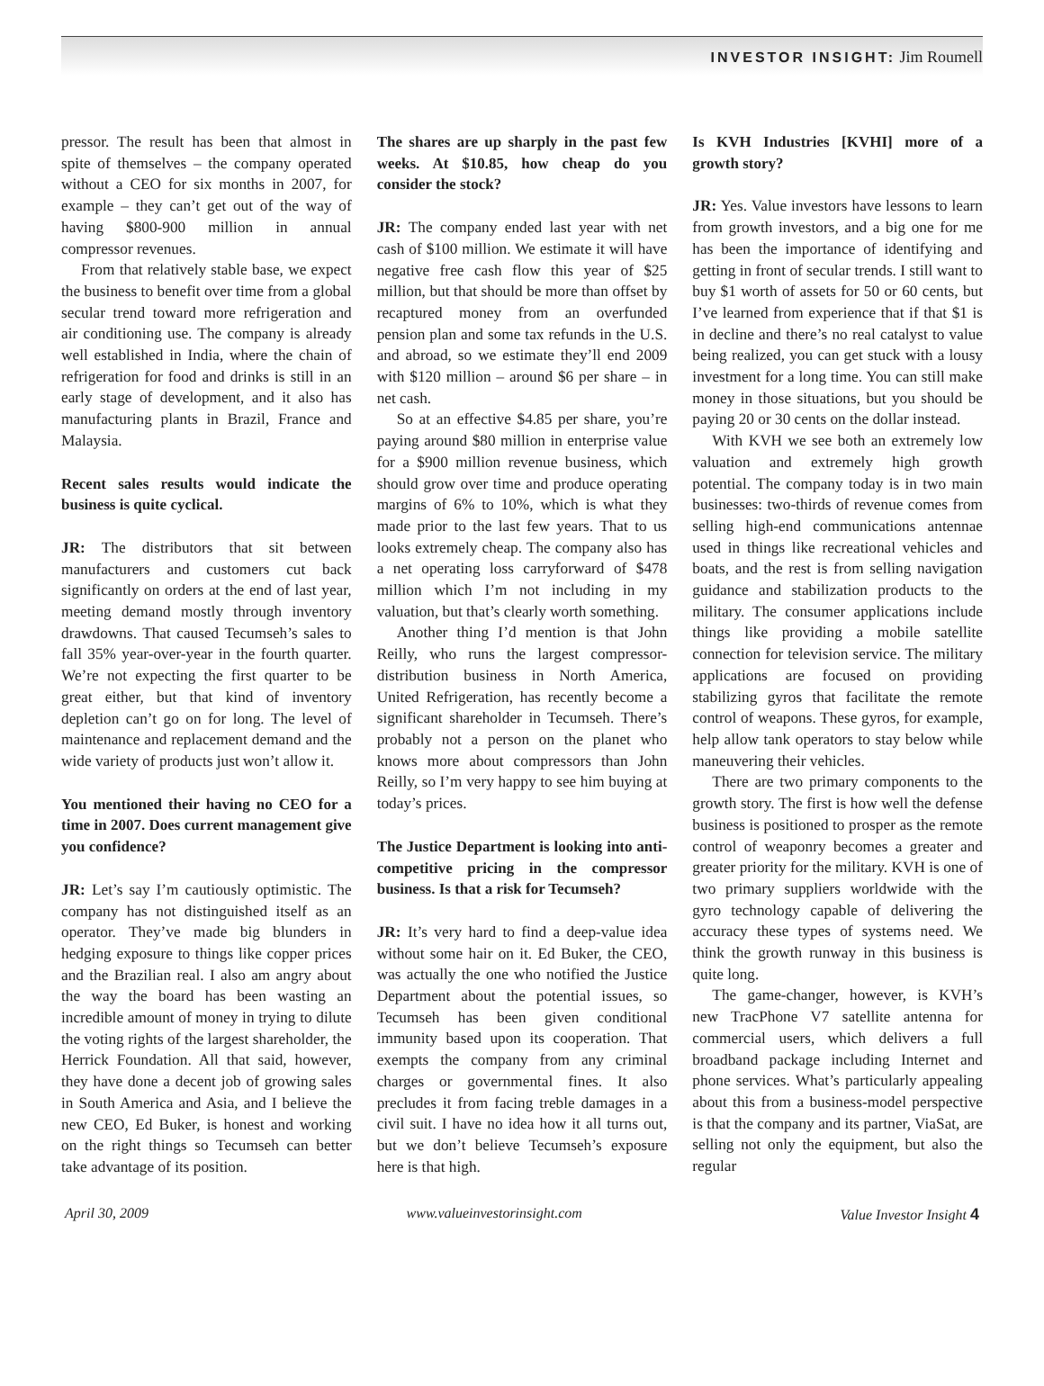INVESTOR INSIGHT: Jim Roumell
pressor. The result has been that almost in spite of themselves – the company operated without a CEO for six months in 2007, for example – they can’t get out of the way of having $800-900 million in annual compressor revenues.
From that relatively stable base, we expect the business to benefit over time from a global secular trend toward more refrigeration and air conditioning use. The company is already well established in India, where the chain of refrigeration for food and drinks is still in an early stage of development, and it also has manufacturing plants in Brazil, France and Malaysia.
Recent sales results would indicate the business is quite cyclical.
JR: The distributors that sit between manufacturers and customers cut back significantly on orders at the end of last year, meeting demand mostly through inventory drawdowns. That caused Tecumseh’s sales to fall 35% year-over-year in the fourth quarter. We’re not expecting the first quarter to be great either, but that kind of inventory depletion can’t go on for long. The level of maintenance and replacement demand and the wide variety of products just won’t allow it.
You mentioned their having no CEO for a time in 2007. Does current management give you confidence?
JR: Let’s say I’m cautiously optimistic. The company has not distinguished itself as an operator. They’ve made big blunders in hedging exposure to things like copper prices and the Brazilian real. I also am angry about the way the board has been wasting an incredible amount of money in trying to dilute the voting rights of the largest shareholder, the Herrick Foundation. All that said, however, they have done a decent job of growing sales in South America and Asia, and I believe the new CEO, Ed Buker, is honest and working on the right things so Tecumseh can better take advantage of its position.
The shares are up sharply in the past few weeks. At $10.85, how cheap do you consider the stock?
JR: The company ended last year with net cash of $100 million. We estimate it will have negative free cash flow this year of $25 million, but that should be more than offset by recaptured money from an overfunded pension plan and some tax refunds in the U.S. and abroad, so we estimate they’ll end 2009 with $120 million – around $6 per share – in net cash.
So at an effective $4.85 per share, you’re paying around $80 million in enterprise value for a $900 million revenue business, which should grow over time and produce operating margins of 6% to 10%, which is what they made prior to the last few years. That to us looks extremely cheap. The company also has a net operating loss carryforward of $478 million which I’m not including in my valuation, but that’s clearly worth something.
Another thing I’d mention is that John Reilly, who runs the largest compressor-distribution business in North America, United Refrigeration, has recently become a significant shareholder in Tecumseh. There’s probably not a person on the planet who knows more about compressors than John Reilly, so I’m very happy to see him buying at today’s prices.
The Justice Department is looking into anti-competitive pricing in the compressor business. Is that a risk for Tecumseh?
JR: It’s very hard to find a deep-value idea without some hair on it. Ed Buker, the CEO, was actually the one who notified the Justice Department about the potential issues, so Tecumseh has been given conditional immunity based upon its cooperation. That exempts the company from any criminal charges or governmental fines. It also precludes it from facing treble damages in a civil suit. I have no idea how it all turns out, but we don’t believe Tecumseh’s exposure here is that high.
Is KVH Industries [KVHI] more of a growth story?
JR: Yes. Value investors have lessons to learn from growth investors, and a big one for me has been the importance of identifying and getting in front of secular trends. I still want to buy $1 worth of assets for 50 or 60 cents, but I’ve learned from experience that if that $1 is in decline and there’s no real catalyst to value being realized, you can get stuck with a lousy investment for a long time. You can still make money in those situations, but you should be paying 20 or 30 cents on the dollar instead.
With KVH we see both an extremely low valuation and extremely high growth potential. The company today is in two main businesses: two-thirds of revenue comes from selling high-end communications antennae used in things like recreational vehicles and boats, and the rest is from selling navigation guidance and stabilization products to the military. The consumer applications include things like providing a mobile satellite connection for television service. The military applications are focused on providing stabilizing gyros that facilitate the remote control of weapons. These gyros, for example, help allow tank operators to stay below while maneuvering their vehicles.
There are two primary components to the growth story. The first is how well the defense business is positioned to prosper as the remote control of weaponry becomes a greater and greater priority for the military. KVH is one of two primary suppliers worldwide with the gyro technology capable of delivering the accuracy these types of systems need. We think the growth runway in this business is quite long.
The game-changer, however, is KVH’s new TracPhone V7 satellite antenna for commercial users, which delivers a full broadband package including Internet and phone services. What’s particularly appealing about this from a business-model perspective is that the company and its partner, ViaSat, are selling not only the equipment, but also the regular
April 30, 2009 www.valueinvestorinsight.com Value Investor Insight 4